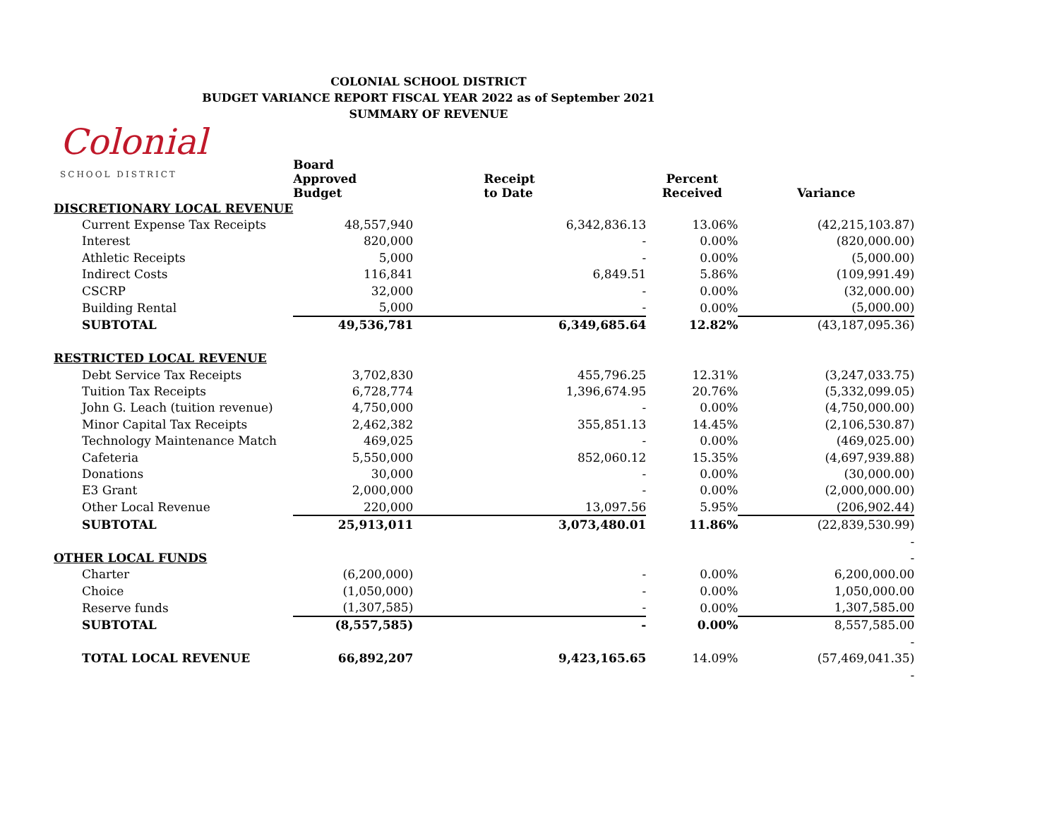COLONIAL SCHOOL DISTRICT
BUDGET VARIANCE REPORT FISCAL YEAR 2022 as of September 2021
SUMMARY OF REVENUE
Colonial
SCHOOL DISTRICT
| | Board Approved Budget | Receipt to Date | Percent Received | Variance |
| --- | --- | --- | --- | --- |
| DISCRETIONARY LOCAL REVENUE | | | | |
| Current Expense Tax Receipts | 48,557,940 | 6,342,836.13 | 13.06% | (42,215,103.87) |
| Interest | 820,000 | - | 0.00% | (820,000.00) |
| Athletic Receipts | 5,000 | - | 0.00% | (5,000.00) |
| Indirect Costs | 116,841 | 6,849.51 | 5.86% | (109,991.49) |
| CSCRP | 32,000 | - | 0.00% | (32,000.00) |
| Building Rental | 5,000 | - | 0.00% | (5,000.00) |
| SUBTOTAL | 49,536,781 | 6,349,685.64 | 12.82% | (43,187,095.36) |
| RESTRICTED LOCAL REVENUE | | | | |
| Debt Service Tax Receipts | 3,702,830 | 455,796.25 | 12.31% | (3,247,033.75) |
| Tuition Tax Receipts | 6,728,774 | 1,396,674.95 | 20.76% | (5,332,099.05) |
| John G. Leach (tuition revenue) | 4,750,000 | - | 0.00% | (4,750,000.00) |
| Minor Capital Tax Receipts | 2,462,382 | 355,851.13 | 14.45% | (2,106,530.87) |
| Technology Maintenance Match | 469,025 | - | 0.00% | (469,025.00) |
| Cafeteria | 5,550,000 | 852,060.12 | 15.35% | (4,697,939.88) |
| Donations | 30,000 | - | 0.00% | (30,000.00) |
| E3 Grant | 2,000,000 | - | 0.00% | (2,000,000.00) |
| Other Local Revenue | 220,000 | 13,097.56 | 5.95% | (206,902.44) |
| SUBTOTAL | 25,913,011 | 3,073,480.01 | 11.86% | (22,839,530.99) |
| | | | | - |
| OTHER LOCAL FUNDS | | | | - |
| Charter | (6,200,000) | - | 0.00% | 6,200,000.00 |
| Choice | (1,050,000) | - | 0.00% | 1,050,000.00 |
| Reserve funds | (1,307,585) | - | 0.00% | 1,307,585.00 |
| SUBTOTAL | (8,557,585) | - | 0.00% | 8,557,585.00 |
| | | | | - |
| TOTAL LOCAL REVENUE | 66,892,207 | 9,423,165.65 | 14.09% | (57,469,041.35) |
| | | | | - |